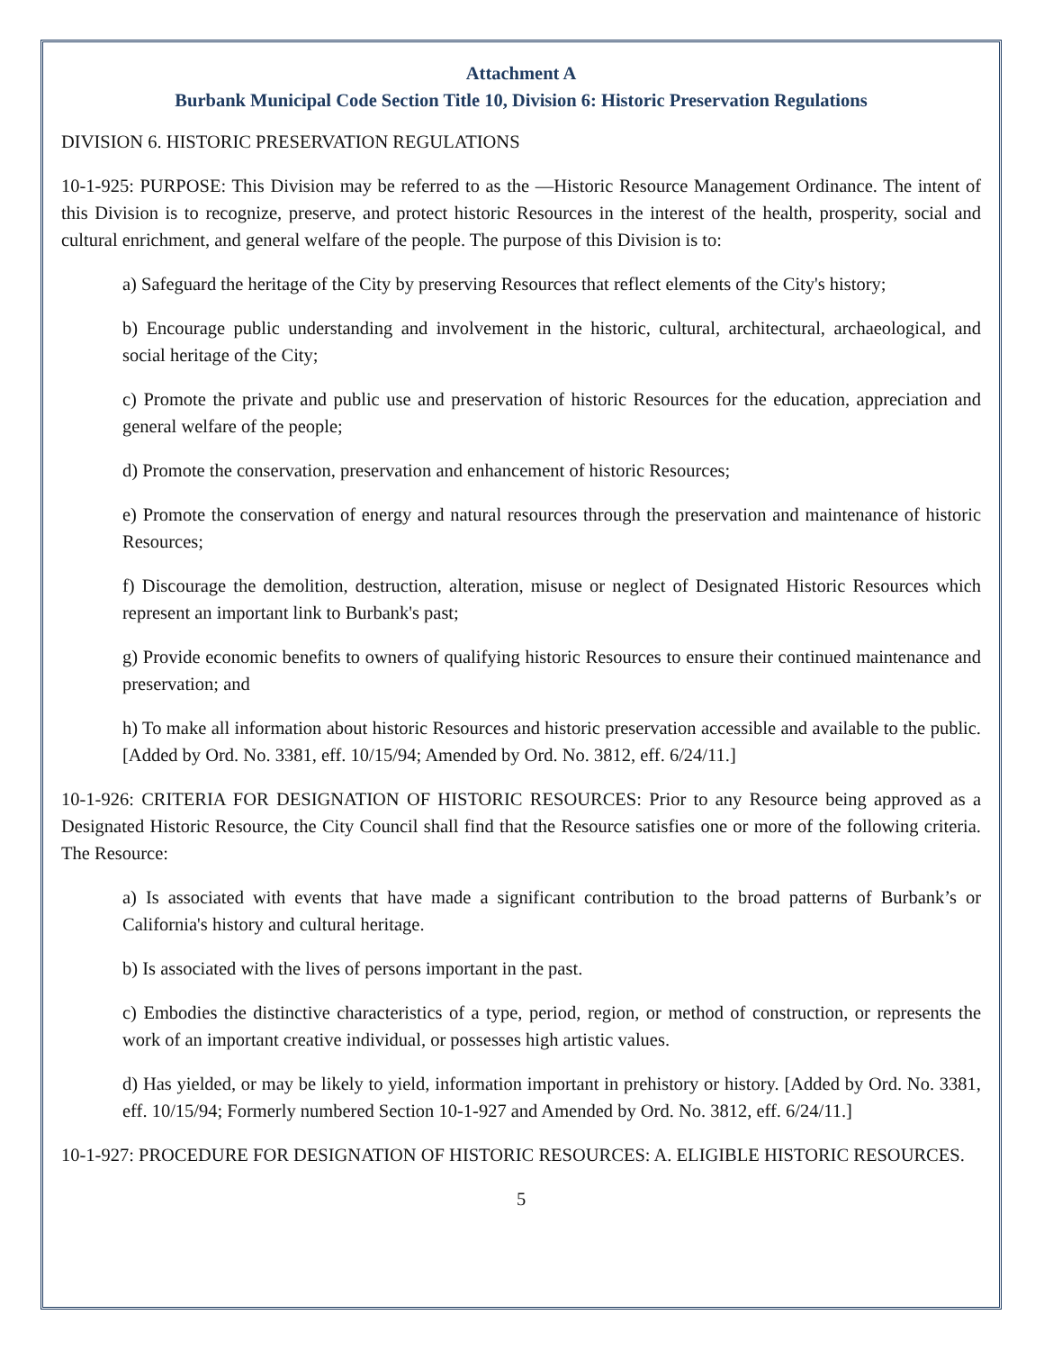Attachment A
Burbank Municipal Code Section Title 10, Division 6: Historic Preservation Regulations
DIVISION 6. HISTORIC PRESERVATION REGULATIONS
10-1-925: PURPOSE: This Division may be referred to as the ―Historic Resource Management Ordinance. The intent of this Division is to recognize, preserve, and protect historic Resources in the interest of the health, prosperity, social and cultural enrichment, and general welfare of the people. The purpose of this Division is to:
a) Safeguard the heritage of the City by preserving Resources that reflect elements of the City's history;
b) Encourage public understanding and involvement in the historic, cultural, architectural, archaeological, and social heritage of the City;
c) Promote the private and public use and preservation of historic Resources for the education, appreciation and general welfare of the people;
d) Promote the conservation, preservation and enhancement of historic Resources;
e) Promote the conservation of energy and natural resources through the preservation and maintenance of historic Resources;
f) Discourage the demolition, destruction, alteration, misuse or neglect of Designated Historic Resources which represent an important link to Burbank's past;
g) Provide economic benefits to owners of qualifying historic Resources to ensure their continued maintenance and preservation; and
h) To make all information about historic Resources and historic preservation accessible and available to the public. [Added by Ord. No. 3381, eff. 10/15/94; Amended by Ord. No. 3812, eff. 6/24/11.]
10-1-926: CRITERIA FOR DESIGNATION OF HISTORIC RESOURCES: Prior to any Resource being approved as a Designated Historic Resource, the City Council shall find that the Resource satisfies one or more of the following criteria. The Resource:
a) Is associated with events that have made a significant contribution to the broad patterns of Burbank’s or California's history and cultural heritage.
b) Is associated with the lives of persons important in the past.
c) Embodies the distinctive characteristics of a type, period, region, or method of construction, or represents the work of an important creative individual, or possesses high artistic values.
d) Has yielded, or may be likely to yield, information important in prehistory or history. [Added by Ord. No. 3381, eff. 10/15/94; Formerly numbered Section 10-1-927 and Amended by Ord. No. 3812, eff. 6/24/11.]
10-1-927: PROCEDURE FOR DESIGNATION OF HISTORIC RESOURCES: A. ELIGIBLE HISTORIC RESOURCES.
5